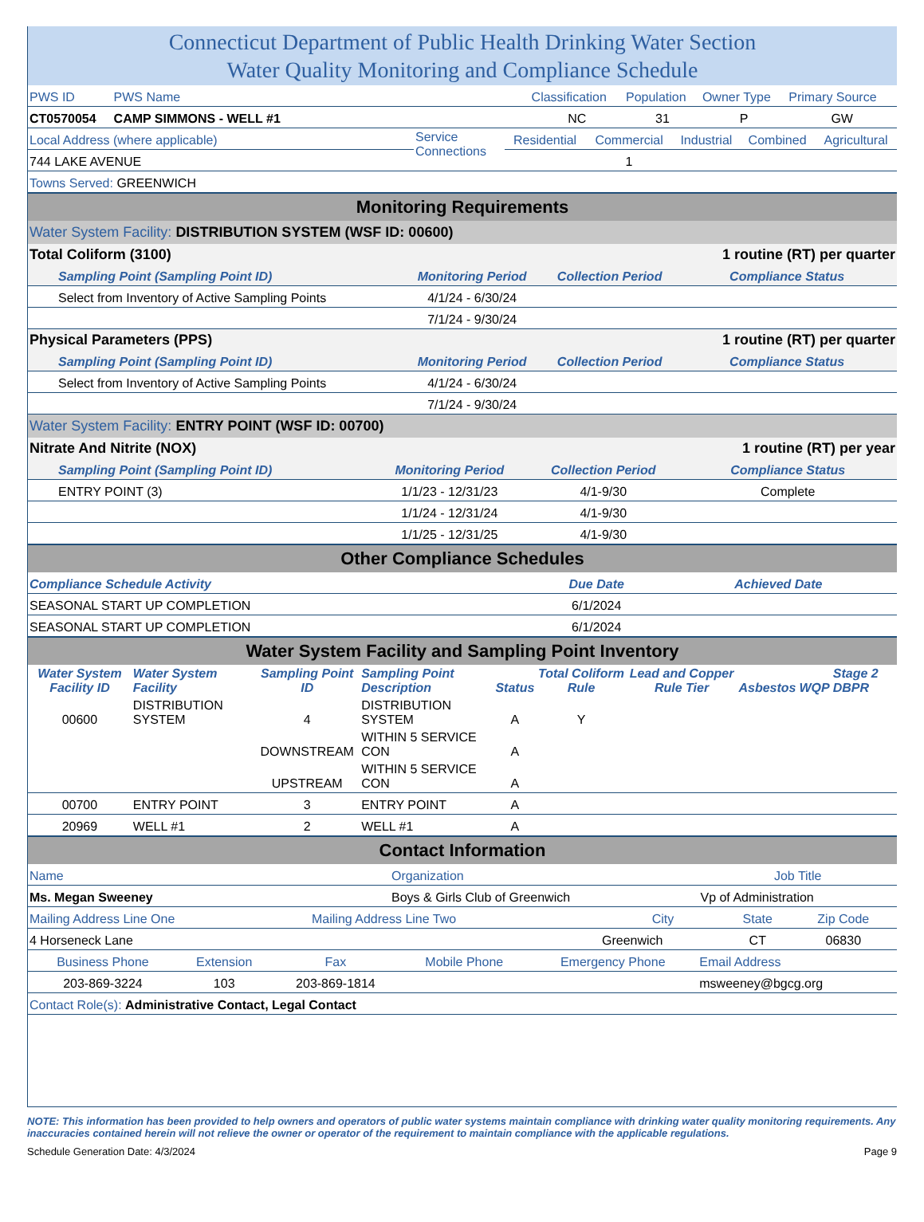Connecticut Department of Public Health Drinking Water Section
Water Quality Monitoring and Compliance Schedule
| PWS ID | PWS Name | Classification | Population | Owner Type | Primary Source |
| CT0570054 | CAMP SIMMONS - WELL #1 | NC | 31 | P | GW |
| Local Address (where applicable) | Service Connections | Residential | Commercial | Industrial | Combined | Agricultural |
| 744 LAKE AVENUE | | | 1 | | | |
| Towns Served: GREENWICH | | | | | | |
Monitoring Requirements
Water System Facility: DISTRIBUTION SYSTEM (WSF ID: 00600)
| Total Coliform (3100) | | | 1 routine (RT) per quarter |
| Sampling Point (Sampling Point ID) | Monitoring Period | Collection Period | Compliance Status |
| Select from Inventory of Active Sampling Points | 4/1/24 - 6/30/24 | | |
| | 7/1/24 - 9/30/24 | | |
| Physical Parameters (PPS) | | | 1 routine (RT) per quarter |
| Sampling Point (Sampling Point ID) | Monitoring Period | Collection Period | Compliance Status |
| Select from Inventory of Active Sampling Points | 4/1/24 - 6/30/24 | | |
| | 7/1/24 - 9/30/24 | | |
Water System Facility: ENTRY POINT (WSF ID: 00700)
| Nitrate And Nitrite (NOX) | | | 1 routine (RT) per year |
| Sampling Point (Sampling Point ID) | Monitoring Period | Collection Period | Compliance Status |
| ENTRY POINT (3) | 1/1/23 - 12/31/23 | 4/1-9/30 | Complete |
| | 1/1/24 - 12/31/24 | 4/1-9/30 | |
| | 1/1/25 - 12/31/25 | 4/1-9/30 | |
Other Compliance Schedules
| Compliance Schedule Activity | Due Date | Achieved Date | |
| SEASONAL START UP COMPLETION | 6/1/2024 | | |
| SEASONAL START UP COMPLETION | 6/1/2024 | | |
Water System Facility and Sampling Point Inventory
| Water System Facility ID | Water System Facility | Sampling Point ID | Sampling Point Description | Status | Total Coliform Rule | Lead and Copper Rule Tier | Asbestos | WQP | Stage 2 DBPR |
| --- | --- | --- | --- | --- | --- | --- | --- | --- | --- |
| 00600 | DISTRIBUTION SYSTEM | 4 | DISTRIBUTION SYSTEM | A | Y | | | | |
| | | DOWNSTREAM | WITHIN 5 SERVICE CON | A | | | | | |
| | | UPSTREAM | WITHIN 5 SERVICE CON | A | | | | | |
| 00700 | ENTRY POINT | 3 | ENTRY POINT | A | | | | | |
| 20969 | WELL #1 | 2 | WELL #1 | A | | | | | |
Contact Information
| Name | Organization | Job Title |
| Ms. Megan Sweeney | Boys & Girls Club of Greenwich | Vp of Administration |
| Mailing Address Line One | Mailing Address Line Two | City | State | Zip Code |
| 4 Horseneck Lane | | Greenwich | CT | 06830 |
| Business Phone | Extension | Fax | Mobile Phone | Emergency Phone | Email Address |
| 203-869-3224 | 103 | 203-869-1814 | | | msweeney@bgcg.org |
| Contact Role(s): Administrative Contact, Legal Contact | | | | | |
NOTE: This information has been provided to help owners and operators of public water systems maintain compliance with drinking water quality monitoring requirements. Any inaccuracies contained herein will not relieve the owner or operator of the requirement to maintain compliance with the applicable regulations.
Schedule Generation Date: 4/3/2024 Page 9